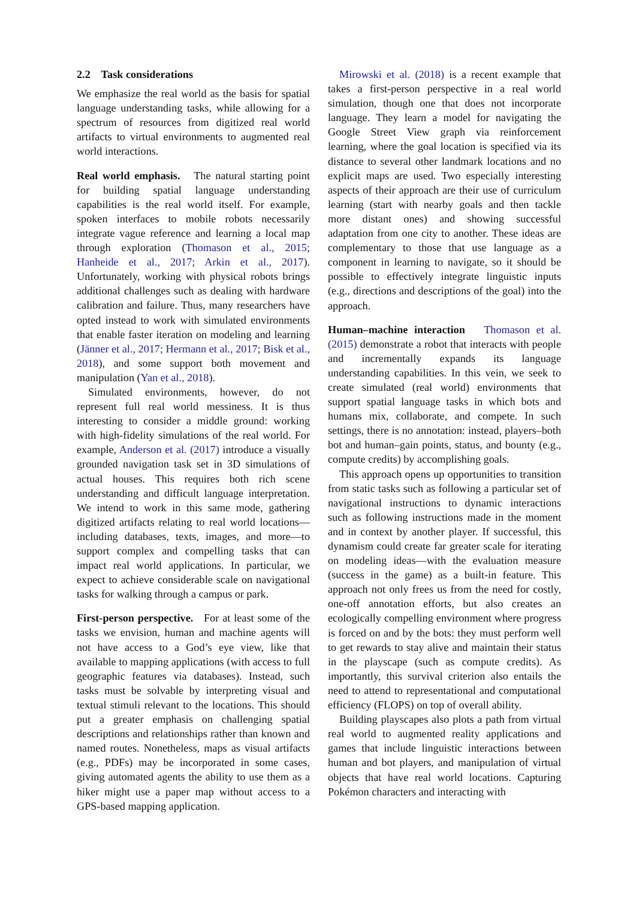2.2 Task considerations
We emphasize the real world as the basis for spatial language understanding tasks, while allowing for a spectrum of resources from digitized real world artifacts to virtual environments to augmented real world interactions.
Real world emphasis. The natural starting point for building spatial language understanding capabilities is the real world itself. For example, spoken interfaces to mobile robots necessarily integrate vague reference and learning a local map through exploration (Thomason et al., 2015; Hanheide et al., 2017; Arkin et al., 2017). Unfortunately, working with physical robots brings additional challenges such as dealing with hardware calibration and failure. Thus, many researchers have opted instead to work with simulated environments that enable faster iteration on modeling and learning (Jänner et al., 2017; Hermann et al., 2017; Bisk et al., 2018), and some support both movement and manipulation (Yan et al., 2018).
Simulated environments, however, do not represent full real world messiness. It is thus interesting to consider a middle ground: working with high-fidelity simulations of the real world. For example, Anderson et al. (2017) introduce a visually grounded navigation task set in 3D simulations of actual houses. This requires both rich scene understanding and difficult language interpretation. We intend to work in this same mode, gathering digitized artifacts relating to real world locations—including databases, texts, images, and more—to support complex and compelling tasks that can impact real world applications. In particular, we expect to achieve considerable scale on navigational tasks for walking through a campus or park.
First-person perspective. For at least some of the tasks we envision, human and machine agents will not have access to a God’s eye view, like that available to mapping applications (with access to full geographic features via databases). Instead, such tasks must be solvable by interpreting visual and textual stimuli relevant to the locations. This should put a greater emphasis on challenging spatial descriptions and relationships rather than known and named routes. Nonetheless, maps as visual artifacts (e.g., PDFs) may be incorporated in some cases, giving automated agents the ability to use them as a hiker might use a paper map without access to a GPS-based mapping application.
Mirowski et al. (2018) is a recent example that takes a first-person perspective in a real world simulation, though one that does not incorporate language. They learn a model for navigating the Google Street View graph via reinforcement learning, where the goal location is specified via its distance to several other landmark locations and no explicit maps are used. Two especially interesting aspects of their approach are their use of curriculum learning (start with nearby goals and then tackle more distant ones) and showing successful adaptation from one city to another. These ideas are complementary to those that use language as a component in learning to navigate, so it should be possible to effectively integrate linguistic inputs (e.g., directions and descriptions of the goal) into the approach.
Human–machine interaction Thomason et al. (2015) demonstrate a robot that interacts with people and incrementally expands its language understanding capabilities. In this vein, we seek to create simulated (real world) environments that support spatial language tasks in which bots and humans mix, collaborate, and compete. In such settings, there is no annotation: instead, players–both bot and human–gain points, status, and bounty (e.g., compute credits) by accomplishing goals.
This approach opens up opportunities to transition from static tasks such as following a particular set of navigational instructions to dynamic interactions such as following instructions made in the moment and in context by another player. If successful, this dynamism could create far greater scale for iterating on modeling ideas—with the evaluation measure (success in the game) as a built-in feature. This approach not only frees us from the need for costly, one-off annotation efforts, but also creates an ecologically compelling environment where progress is forced on and by the bots: they must perform well to get rewards to stay alive and maintain their status in the playscape (such as compute credits). As importantly, this survival criterion also entails the need to attend to representational and computational efficiency (FLOPS) on top of overall ability.
Building playscapes also plots a path from virtual real world to augmented reality applications and games that include linguistic interactions between human and bot players, and manipulation of virtual objects that have real world locations. Capturing Pokémon characters and interacting with